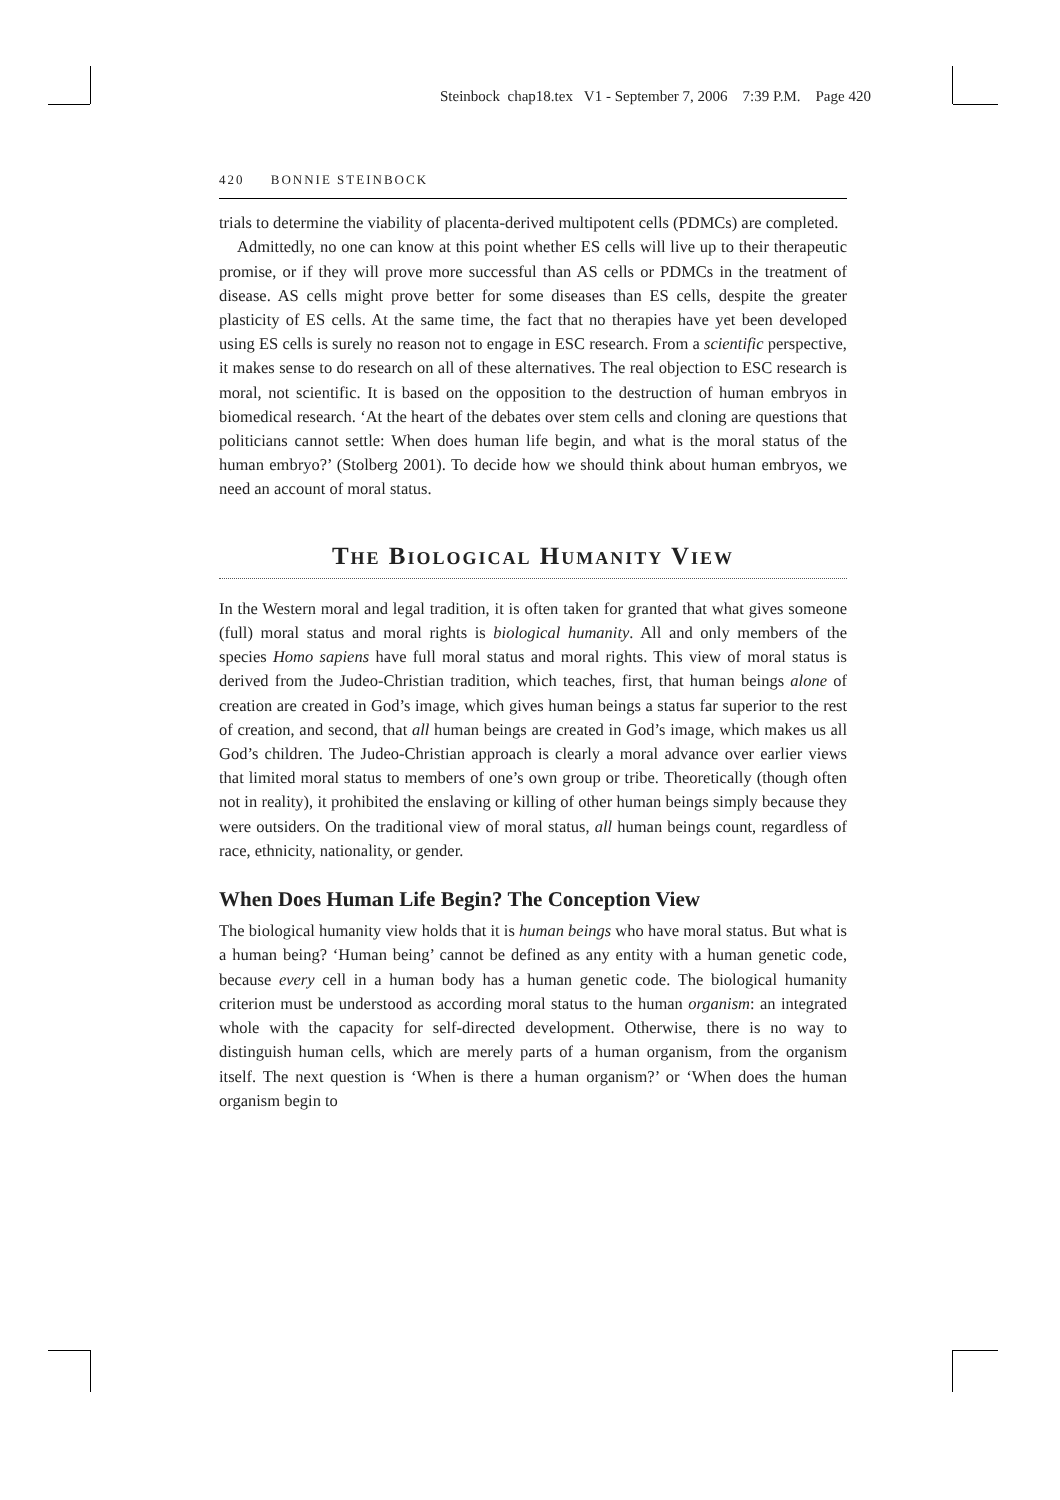Steinbock chap18.tex V1 - September 7, 2006 7:39 P.M. Page 420
420 BONNIE STEINBOCK
trials to determine the viability of placenta-derived multipotent cells (PDMCs) are completed.
Admittedly, no one can know at this point whether ES cells will live up to their therapeutic promise, or if they will prove more successful than AS cells or PDMCs in the treatment of disease. AS cells might prove better for some diseases than ES cells, despite the greater plasticity of ES cells. At the same time, the fact that no therapies have yet been developed using ES cells is surely no reason not to engage in ESC research. From a scientific perspective, it makes sense to do research on all of these alternatives. The real objection to ESC research is moral, not scientific. It is based on the opposition to the destruction of human embryos in biomedical research. ‘At the heart of the debates over stem cells and cloning are questions that politicians cannot settle: When does human life begin, and what is the moral status of the human embryo?’ (Stolberg 2001). To decide how we should think about human embryos, we need an account of moral status.
The Biological Humanity View
In the Western moral and legal tradition, it is often taken for granted that what gives someone (full) moral status and moral rights is biological humanity. All and only members of the species Homo sapiens have full moral status and moral rights. This view of moral status is derived from the Judeo-Christian tradition, which teaches, first, that human beings alone of creation are created in God’s image, which gives human beings a status far superior to the rest of creation, and second, that all human beings are created in God’s image, which makes us all God’s children. The Judeo-Christian approach is clearly a moral advance over earlier views that limited moral status to members of one’s own group or tribe. Theoretically (though often not in reality), it prohibited the enslaving or killing of other human beings simply because they were outsiders. On the traditional view of moral status, all human beings count, regardless of race, ethnicity, nationality, or gender.
When Does Human Life Begin? The Conception View
The biological humanity view holds that it is human beings who have moral status. But what is a human being? ‘Human being’ cannot be defined as any entity with a human genetic code, because every cell in a human body has a human genetic code. The biological humanity criterion must be understood as according moral status to the human organism: an integrated whole with the capacity for self-directed development. Otherwise, there is no way to distinguish human cells, which are merely parts of a human organism, from the organism itself. The next question is ‘When is there a human organism?’ or ‘When does the human organism begin to